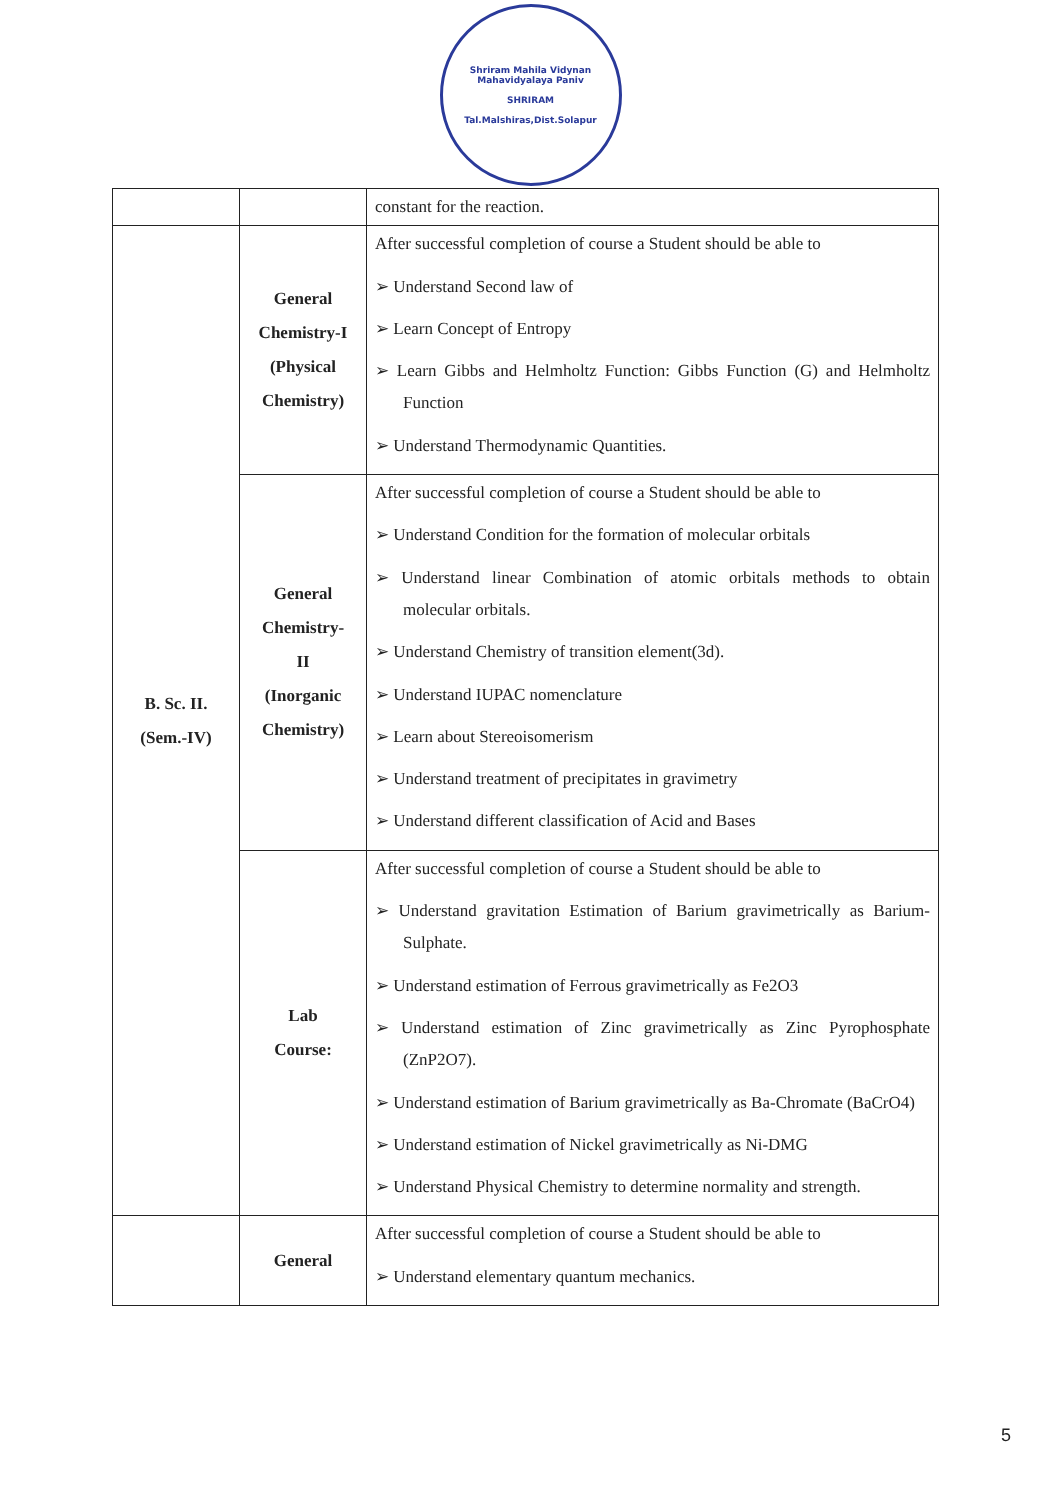Shriram Mahila Vidynan Mahavidyalaya Paniv
SHRIRAM
Tal.Malshiras,Dist.Solapur
| | | constant for the reaction. |
| B. Sc. II. (Sem.-IV) | General Chemistry-I (Physical Chemistry) | After successful completion of course a Student should be able to ➢ Understand Second law of ➢ Learn Concept of Entropy ➢ Learn Gibbs and Helmholtz Function: Gibbs Function (G) and Helmholtz Function ➢ Understand Thermodynamic Quantities. |
| | General Chemistry- II (Inorganic Chemistry) | After successful completion of course a Student should be able to ➢ Understand Condition for the formation of molecular orbitals ➢ Understand linear Combination of atomic orbitals methods to obtain molecular orbitals. ➢ Understand Chemistry of transition element(3d). ➢ Understand IUPAC nomenclature ➢ Learn about Stereoisomerism ➢ Understand treatment of precipitates in gravimetry ➢ Understand different classification of Acid and Bases |
| | Lab Course: | After successful completion of course a Student should be able to ➢ Understand gravitation Estimation of Barium gravimetrically as Barium-Sulphate. ➢ Understand estimation of Ferrous gravimetrically as Fe2O3 ➢ Understand estimation of Zinc gravimetrically as Zinc Pyrophosphate (ZnP2O7). ➢ Understand estimation of Barium gravimetrically as Ba-Chromate (BaCrO4) ➢ Understand estimation of Nickel gravimetrically as Ni-DMG ➢ Understand Physical Chemistry to determine normality and strength. |
| | General | After successful completion of course a Student should be able to ➢ Understand elementary quantum mechanics. |
5